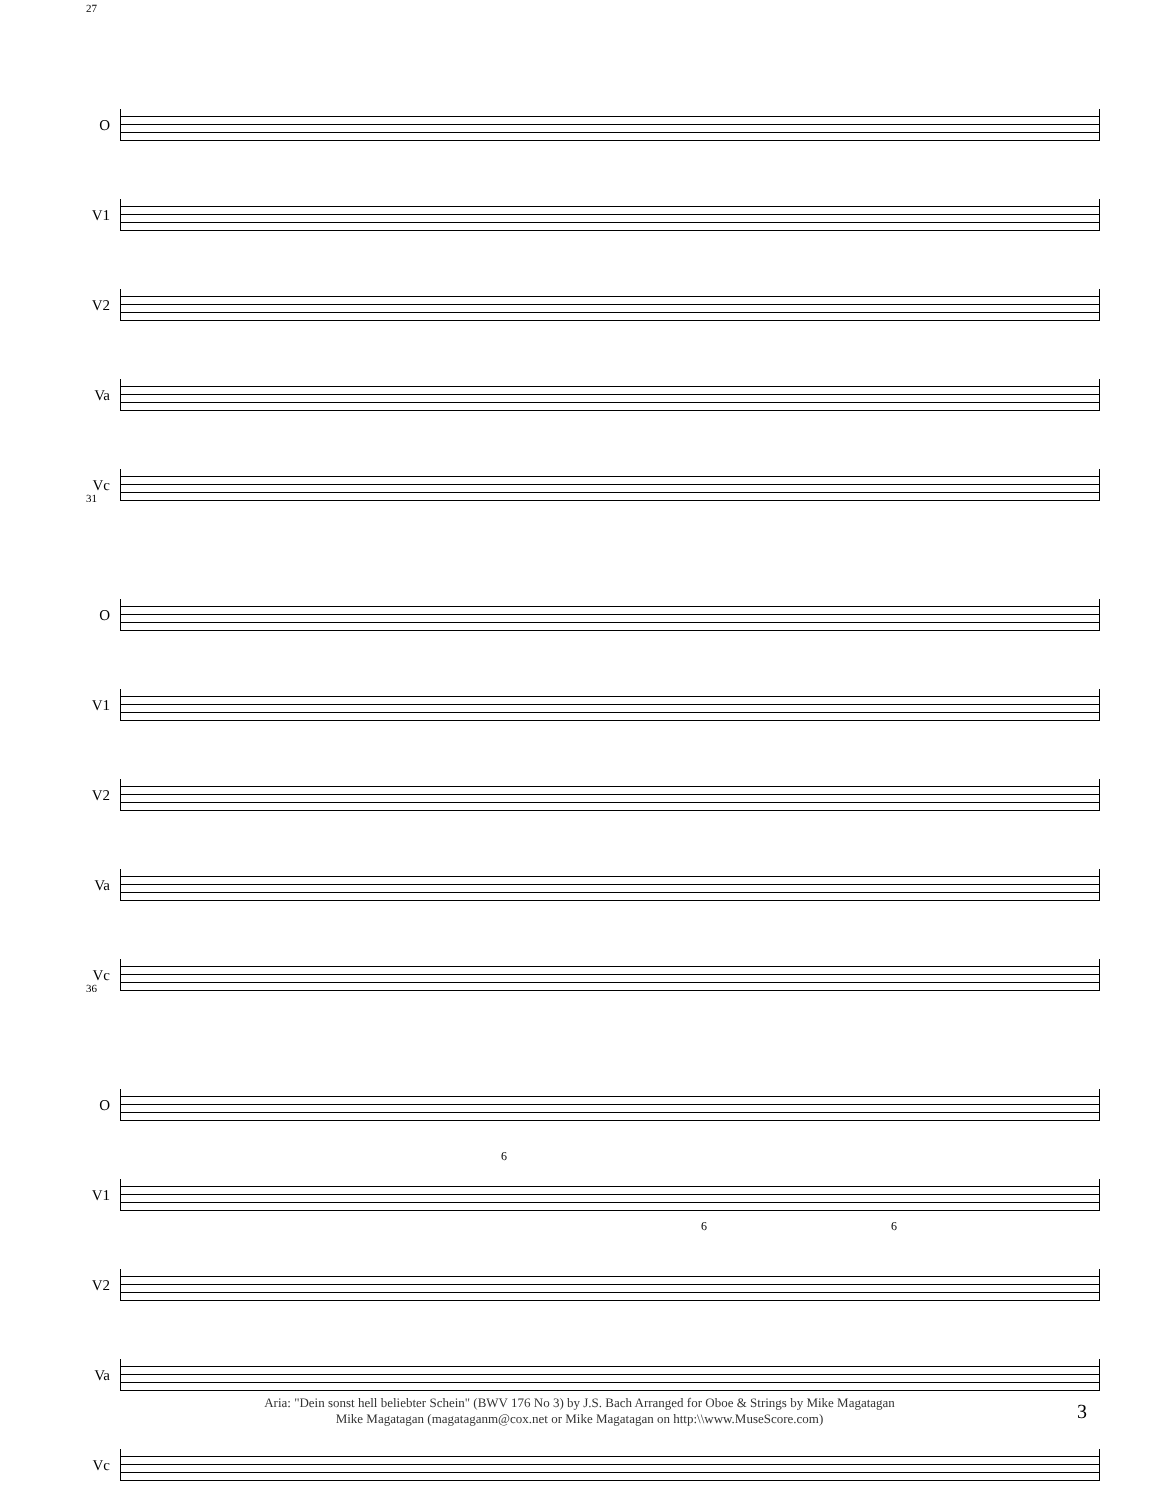27
O
V1
V2
Va
Vc
31
O
V1
V2
Va
Vc
36
O
V1
6
6 6
V2
Va
Vc
Aria: "Dein sonst hell beliebter Schein" (BWV 176 No 3) by J.S. Bach Arranged for Oboe & Strings by Mike Magatagan
Mike Magatagan (magataganm@cox.net or Mike Magatagan on http:\\www.MuseScore.com)
3